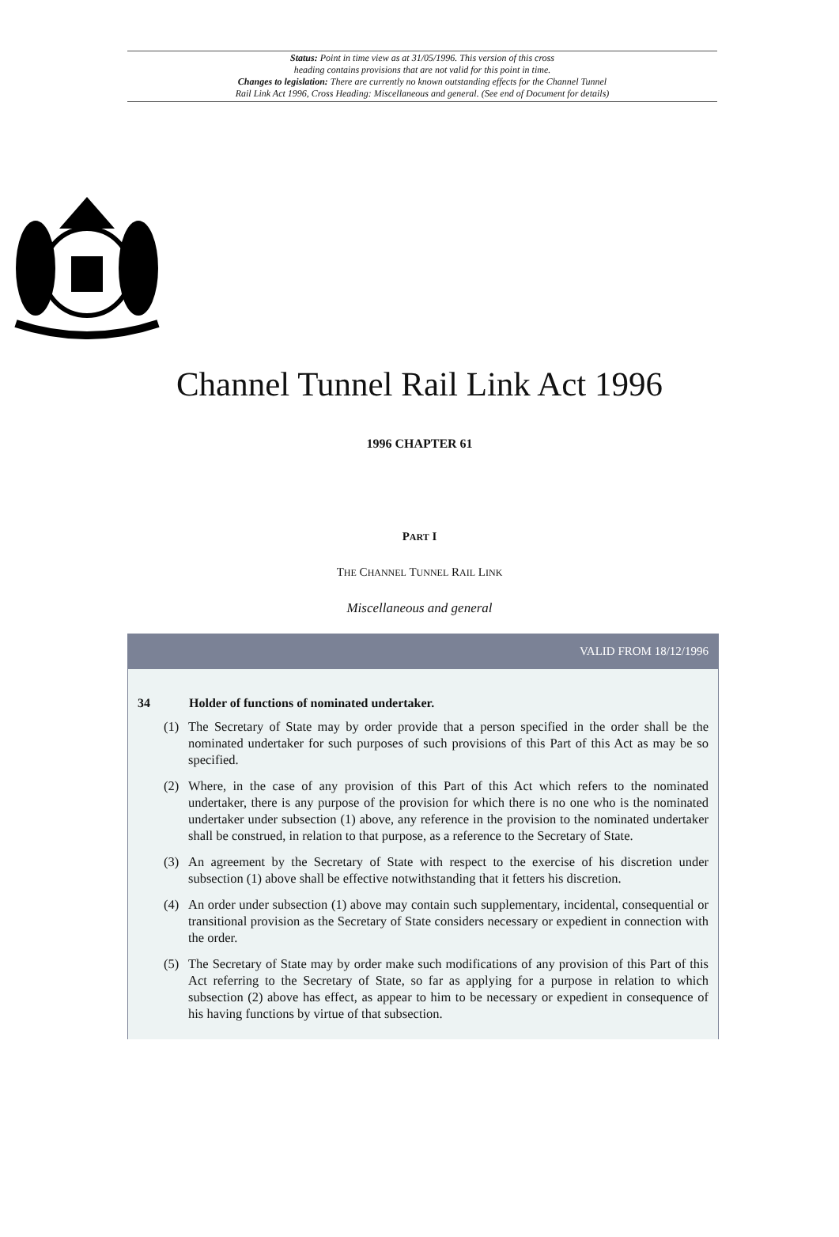Status: Point in time view as at 31/05/1996. This version of this cross
heading contains provisions that are not valid for this point in time.
Changes to legislation: There are currently no known outstanding effects for the Channel Tunnel
Rail Link Act 1996, Cross Heading: Miscellaneous and general. (See end of Document for details)
Channel Tunnel Rail Link Act 1996
1996 CHAPTER 61
PART I
THE CHANNEL TUNNEL RAIL LINK
Miscellaneous and general
VALID FROM 18/12/1996
34 Holder of functions of nominated undertaker.
(1) The Secretary of State may by order provide that a person specified in the order shall be the nominated undertaker for such purposes of such provisions of this Part of this Act as may be so specified.
(2) Where, in the case of any provision of this Part of this Act which refers to the nominated undertaker, there is any purpose of the provision for which there is no one who is the nominated undertaker under subsection (1) above, any reference in the provision to the nominated undertaker shall be construed, in relation to that purpose, as a reference to the Secretary of State.
(3) An agreement by the Secretary of State with respect to the exercise of his discretion under subsection (1) above shall be effective notwithstanding that it fetters his discretion.
(4) An order under subsection (1) above may contain such supplementary, incidental, consequential or transitional provision as the Secretary of State considers necessary or expedient in connection with the order.
(5) The Secretary of State may by order make such modifications of any provision of this Part of this Act referring to the Secretary of State, so far as applying for a purpose in relation to which subsection (2) above has effect, as appear to him to be necessary or expedient in consequence of his having functions by virtue of that subsection.